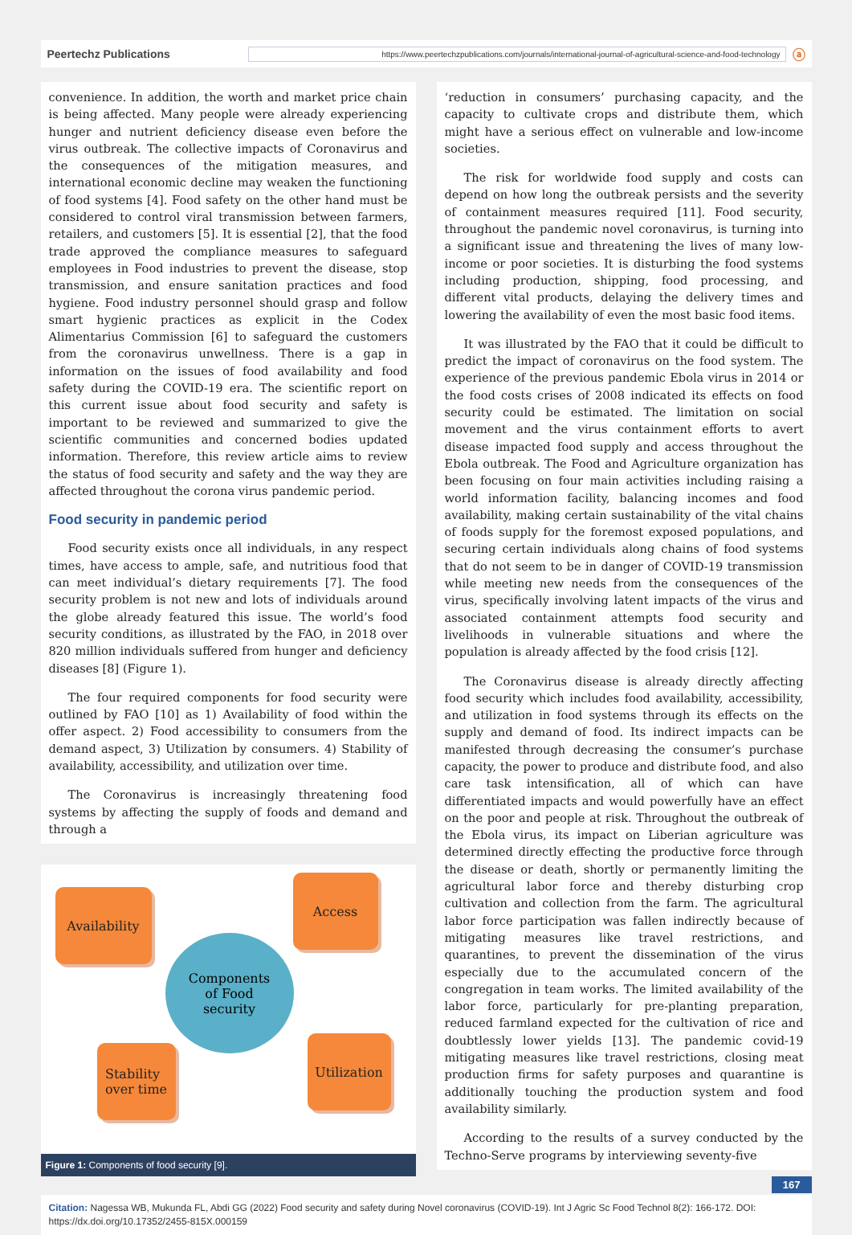Peertechz Publications
https://www.peertechzpublications.com/journals/international-journal-of-agricultural-science-and-food-technology
ⓐ
convenience. In addition, the worth and market price chain is being affected. Many people were already experiencing hunger and nutrient deficiency disease even before the virus outbreak. The collective impacts of Coronavirus and the consequences of the mitigation measures, and international economic decline may weaken the functioning of food systems [4]. Food safety on the other hand must be considered to control viral transmission between farmers, retailers, and customers [5]. It is essential [2], that the food trade approved the compliance measures to safeguard employees in Food industries to prevent the disease, stop transmission, and ensure sanitation practices and food hygiene. Food industry personnel should grasp and follow smart hygienic practices as explicit in the Codex Alimentarius Commission [6] to safeguard the customers from the coronavirus unwellness. There is a gap in information on the issues of food availability and food safety during the COVID-19 era. The scientific report on this current issue about food security and safety is important to be reviewed and summarized to give the scientific communities and concerned bodies updated information. Therefore, this review article aims to review the status of food security and safety and the way they are affected throughout the corona virus pandemic period.
Food security in pandemic period
Food security exists once all individuals, in any respect times, have access to ample, safe, and nutritious food that can meet individual’s dietary requirements [7]. The food security problem is not new and lots of individuals around the globe already featured this issue. The world’s food security conditions, as illustrated by the FAO, in 2018 over 820 million individuals suffered from hunger and deficiency diseases [8] (Figure 1).
The four required components for food security were outlined by FAO [10] as 1) Availability of food within the offer aspect. 2) Food accessibility to consumers from the demand aspect, 3) Utilization by consumers. 4) Stability of availability, accessibility, and utilization over time.
The Coronavirus is increasingly threatening food systems by affecting the supply of foods and demand and through a
Availability
Access
Components
of Food
security
Stability
over time
Utilization
Figure 1: Components of food security [9].
‘reduction in consumers’ purchasing capacity, and the capacity to cultivate crops and distribute them, which might have a serious effect on vulnerable and low-income societies.
The risk for worldwide food supply and costs can depend on how long the outbreak persists and the severity of containment measures required [11]. Food security, throughout the pandemic novel coronavirus, is turning into a significant issue and threatening the lives of many low-income or poor societies. It is disturbing the food systems including production, shipping, food processing, and different vital products, delaying the delivery times and lowering the availability of even the most basic food items.
It was illustrated by the FAO that it could be difficult to predict the impact of coronavirus on the food system. The experience of the previous pandemic Ebola virus in 2014 or the food costs crises of 2008 indicated its effects on food security could be estimated. The limitation on social movement and the virus containment efforts to avert disease impacted food supply and access throughout the Ebola outbreak. The Food and Agriculture organization has been focusing on four main activities including raising a world information facility, balancing incomes and food availability, making certain sustainability of the vital chains of foods supply for the foremost exposed populations, and securing certain individuals along chains of food systems that do not seem to be in danger of COVID-19 transmission while meeting new needs from the consequences of the virus, specifically involving latent impacts of the virus and associated containment attempts food security and livelihoods in vulnerable situations and where the population is already affected by the food crisis [12].
The Coronavirus disease is already directly affecting food security which includes food availability, accessibility, and utilization in food systems through its effects on the supply and demand of food. Its indirect impacts can be manifested through decreasing the consumer’s purchase capacity, the power to produce and distribute food, and also care task intensification, all of which can have differentiated impacts and would powerfully have an effect on the poor and people at risk. Throughout the outbreak of the Ebola virus, its impact on Liberian agriculture was determined directly effecting the productive force through the disease or death, shortly or permanently limiting the agricultural labor force and thereby disturbing crop cultivation and collection from the farm. The agricultural labor force participation was fallen indirectly because of mitigating measures like travel restrictions, and quarantines, to prevent the dissemination of the virus especially due to the accumulated concern of the congregation in team works. The limited availability of the labor force, particularly for pre-planting preparation, reduced farmland expected for the cultivation of rice and doubtlessly lower yields [13]. The pandemic covid-19 mitigating measures like travel restrictions, closing meat production firms for safety purposes and quarantine is additionally touching the production system and food availability similarly.
According to the results of a survey conducted by the Techno-Serve programs by interviewing seventy-five
167
Citation: Nagessa WB, Mukunda FL, Abdi GG (2022) Food security and safety during Novel coronavirus (COVID-19). Int J Agric Sc Food Technol 8(2): 166-172. DOI: https://dx.doi.org/10.17352/2455-815X.000159